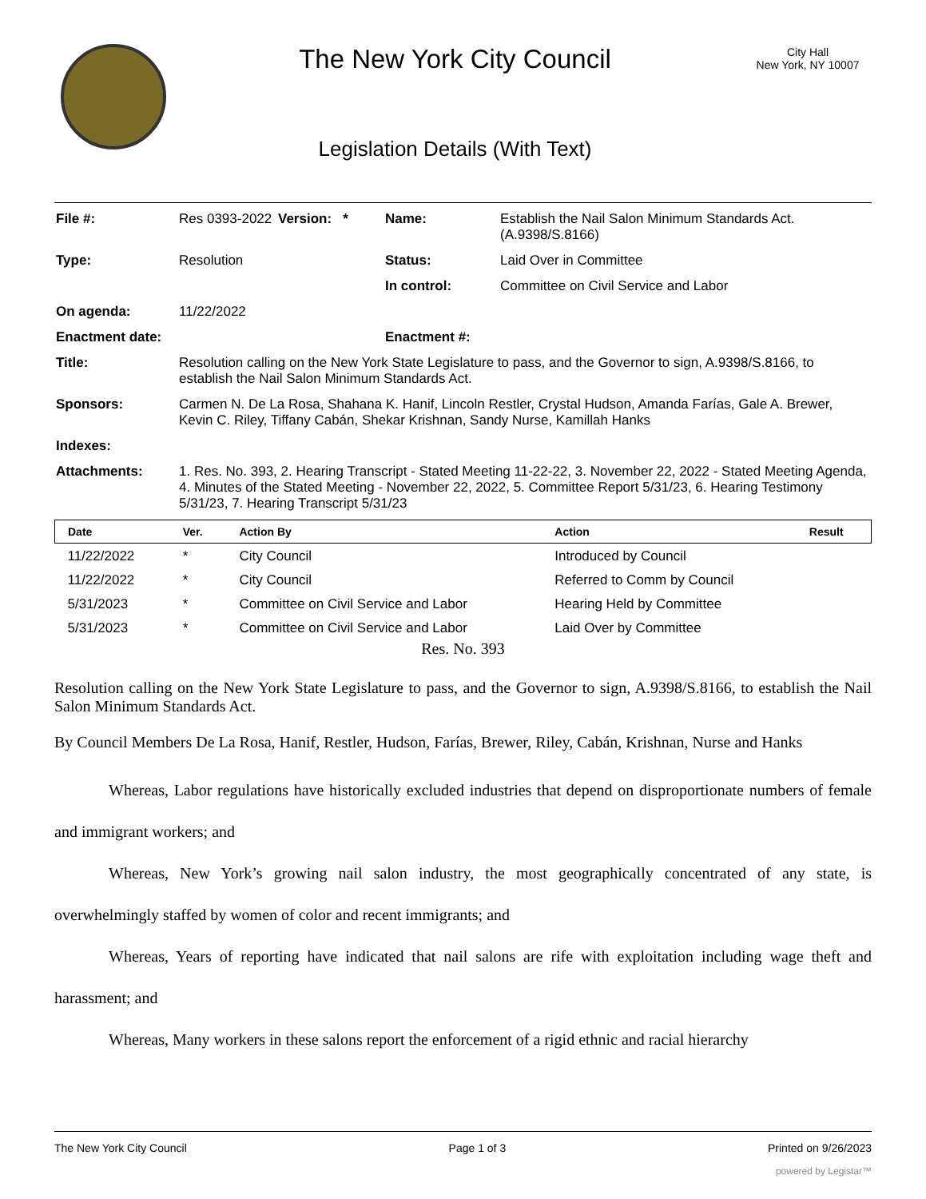The New York City Council
Legislation Details (With Text)
City Hall
New York, NY 10007
| File #: | Res 0393-2022 | Version: * | Name: | Establish the Nail Salon Minimum Standards Act. (A.9398/S.8166) |
| Type: | Resolution | | Status: | Laid Over in Committee |
| | | | In control: | Committee on Civil Service and Labor |
| On agenda: | 11/22/2022 | | | |
| Enactment date: | | | Enactment #: | |
| Title: | Resolution calling on the New York State Legislature to pass, and the Governor to sign, A.9398/S.8166, to establish the Nail Salon Minimum Standards Act. | | | |
| Sponsors: | Carmen N. De La Rosa, Shahana K. Hanif, Lincoln Restler, Crystal Hudson, Amanda Farías, Gale A. Brewer, Kevin C. Riley, Tiffany Cabán, Shekar Krishnan, Sandy Nurse, Kamillah Hanks | | | |
| Indexes: | | | | |
| Attachments: | 1. Res. No. 393, 2. Hearing Transcript - Stated Meeting 11-22-22, 3. November 22, 2022 - Stated Meeting Agenda, 4. Minutes of the Stated Meeting - November 22, 2022, 5. Committee Report 5/31/23, 6. Hearing Testimony 5/31/23, 7. Hearing Transcript 5/31/23 | | | |
| Date | Ver. | Action By | Action | Result |
| --- | --- | --- | --- | --- |
| 11/22/2022 | * | City Council | Introduced by Council | |
| 11/22/2022 | * | City Council | Referred to Comm by Council | |
| 5/31/2023 | * | Committee on Civil Service and Labor | Hearing Held by Committee | |
| 5/31/2023 | * | Committee on Civil Service and Labor | Laid Over by Committee | |
Res. No. 393
Resolution calling on the New York State Legislature to pass, and the Governor to sign, A.9398/S.8166, to establish the Nail Salon Minimum Standards Act.
By Council Members De La Rosa, Hanif, Restler, Hudson, Farías, Brewer, Riley, Cabán, Krishnan, Nurse and Hanks
Whereas, Labor regulations have historically excluded industries that depend on disproportionate numbers of female and immigrant workers; and
Whereas, New York’s growing nail salon industry, the most geographically concentrated of any state, is overwhelmingly staffed by women of color and recent immigrants; and
Whereas, Years of reporting have indicated that nail salons are rife with exploitation including wage theft and harassment; and
Whereas, Many workers in these salons report the enforcement of a rigid ethnic and racial hierarchy
The New York City Council Page 1 of 3 Printed on 9/26/2023
powered by Legistar™